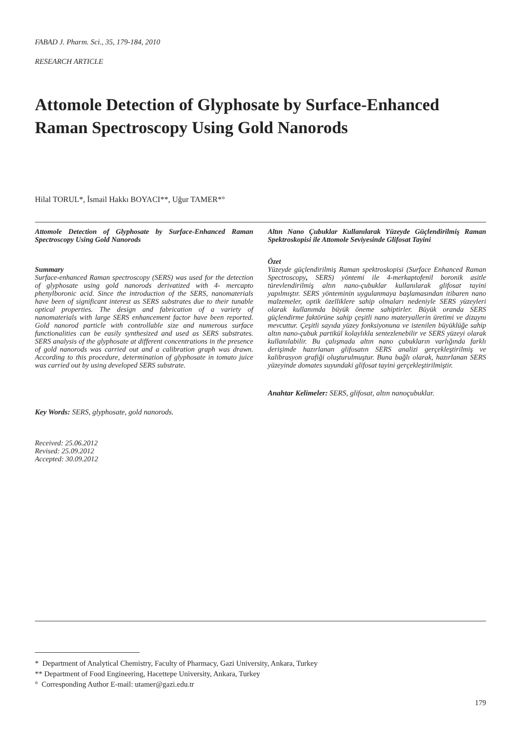FABAD J. Pharm. Sci., 35, 179-184, 2010
RESEARCH ARTICLE
Attomole Detection of Glyphosate by Surface-Enhanced Raman Spectroscopy Using Gold Nanorods
Hilal TORUL*, İsmail Hakkı BOYACI**, Uğur TAMER*°
Attomole Detection of Glyphosate by Surface-Enhanced Raman Spectroscopy Using Gold Nanorods
Summary
Surface-enhanced Raman spectroscopy (SERS) was used for the detection of glyphosate using gold nanorods derivatized with 4- mercapto phenylboronic acid. Since the introduction of the SERS, nanomaterials have been of significant interest as SERS substrates due to their tunable optical properties. The design and fabrication of a variety of nanomaterials with large SERS enhancement factor have been reported. Gold nanorod particle with controllable size and numerous surface functionalities can be easily synthesized and used as SERS substrates. SERS analysis of the glyphosate at different concentrations in the presence of gold nanorods was carried out and a calibration graph was drawn. According to this procedure, determination of glyphosate in tomato juice was carried out by using developed SERS substrate.
Key Words: SERS, glyphosate, gold nanorods.
Received: 25.06.2012
Revised: 25.09.2012
Accepted: 30.09.2012
Altın Nano Çubuklar Kullanılarak Yüzeyde Güçlendirilmiş Raman Spektroskopisi ile Attomole Seviyesinde Glifosat Tayini
Özet
Yüzeyde güçlendirilmiş Raman spektroskopisi (Surface Enhanced Raman Spectroscopy, SERS) yöntemi ile 4-merkaptofenil boronik asitle türevlendirilmiş altın nano-çubuklar kullanılarak glifosat tayini yapılmıştır. SERS yönteminin uygulanmaya başlamasından itibaren nano malzemeler, optik özelliklere sahip olmaları nedeniyle SERS yüzeyleri olarak kullanımda büyük öneme sahiptirler. Büyük oranda SERS güçlendirme faktörüne sahip çeşitli nano materyallerin üretimi ve dizaynı mevcuttur. Çeşitli sayıda yüzey fonksiyonuna ve istenilen büyüklüğe sahip altın nano-çubuk partikül kolaylıkla sentezlenebilir ve SERS yüzeyi olarak kullanılabilir. Bu çalışmada altın nano çubukların varlığında farklı derişimde hazırlanan glifosatın SERS analizi gerçekleştirilmiş ve kalibrasyon grafiği oluşturulmuştur. Buna bağlı olarak, hazırlanan SERS yüzeyinde domates suyundaki glifosat tayini gerçekleştirilmiştir.
Anahtar Kelimeler: SERS, glifosat, altın nanoçubuklar.
* Department of Analytical Chemistry, Faculty of Pharmacy, Gazi University, Ankara, Turkey
** Department of Food Engineering, Hacettepe University, Ankara, Turkey
° Corresponding Author E-mail: utamer@gazi.edu.tr
179